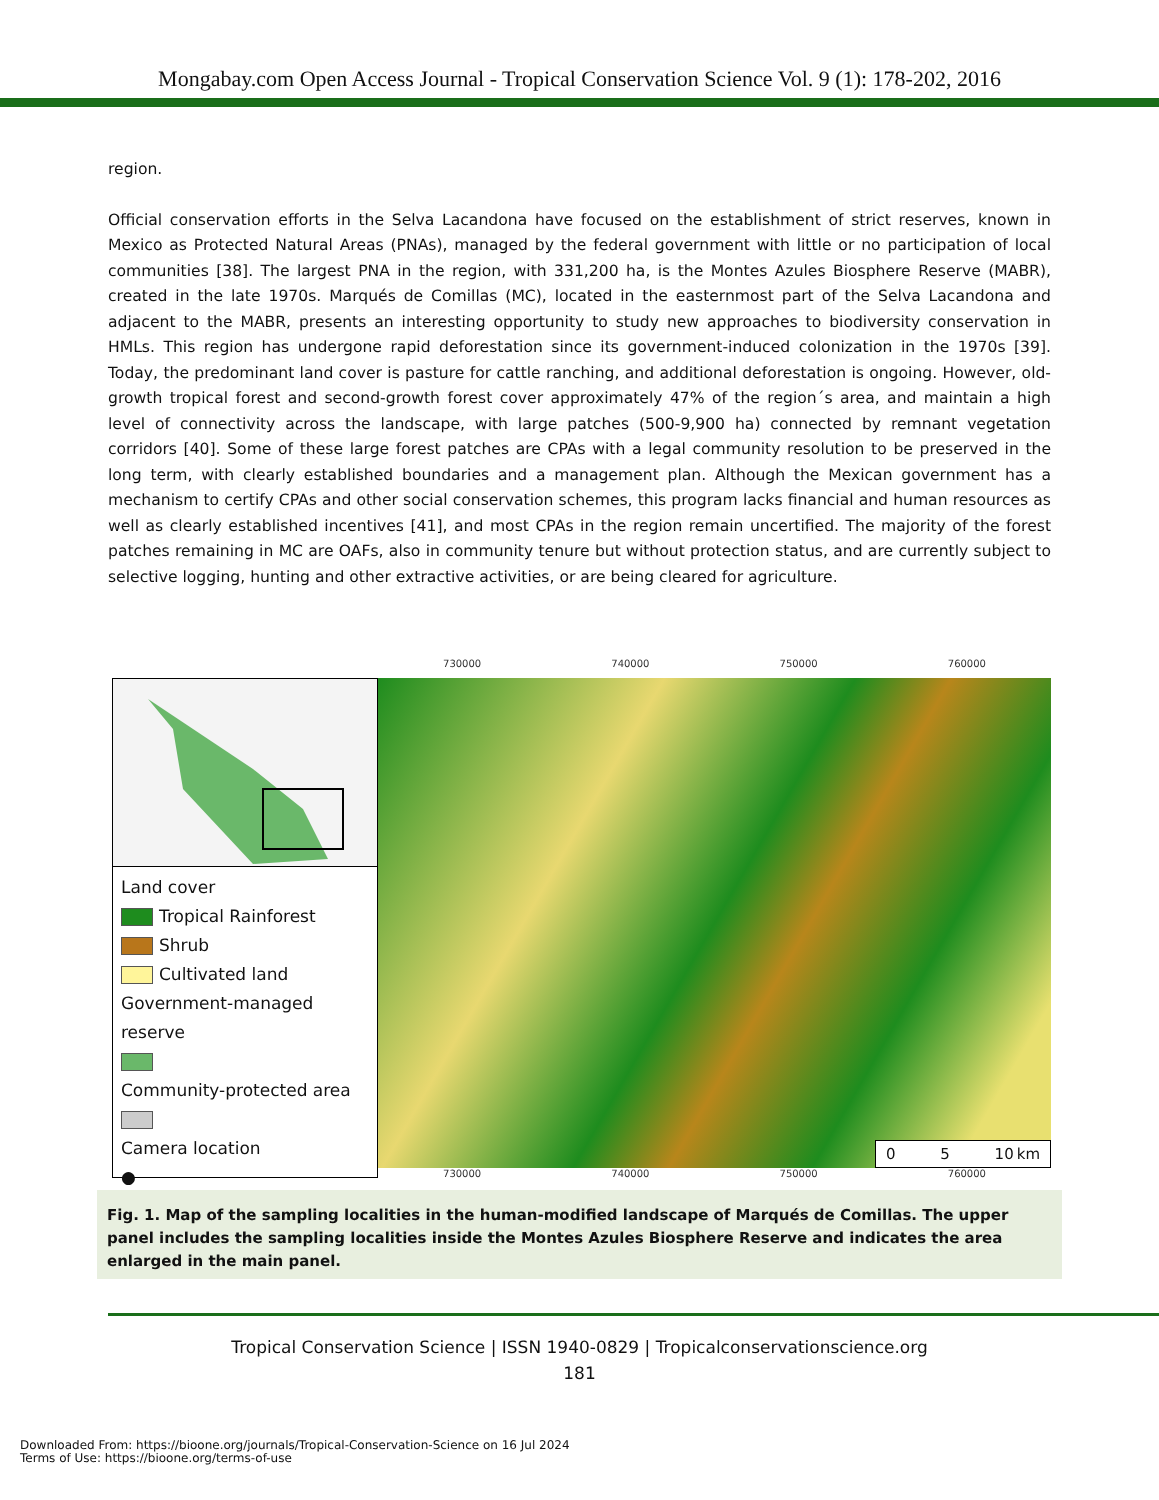Mongabay.com Open Access Journal - Tropical Conservation Science Vol. 9 (1): 178-202, 2016
region.
Official conservation efforts in the Selva Lacandona have focused on the establishment of strict reserves, known in Mexico as Protected Natural Areas (PNAs), managed by the federal government with little or no participation of local communities [38]. The largest PNA in the region, with 331,200 ha, is the Montes Azules Biosphere Reserve (MABR), created in the late 1970s. Marqués de Comillas (MC), located in the easternmost part of the Selva Lacandona and adjacent to the MABR, presents an interesting opportunity to study new approaches to biodiversity conservation in HMLs. This region has undergone rapid deforestation since its government-induced colonization in the 1970s [39]. Today, the predominant land cover is pasture for cattle ranching, and additional deforestation is ongoing. However, old-growth tropical forest and second-growth forest cover approximately 47% of the region´s area, and maintain a high level of connectivity across the landscape, with large patches (500-9,900 ha) connected by remnant vegetation corridors [40]. Some of these large forest patches are CPAs with a legal community resolution to be preserved in the long term, with clearly established boundaries and a management plan. Although the Mexican government has a mechanism to certify CPAs and other social conservation schemes, this program lacks financial and human resources as well as clearly established incentives [41], and most CPAs in the region remain uncertified. The majority of the forest patches remaining in MC are OAFs, also in community tenure but without protection status, and are currently subject to selective logging, hunting and other extractive activities, or are being cleared for agriculture.
Land cover
Tropical Rainforest
Shrub
Cultivated land
Government-managed reserve
Community-protected area
Camera location
●
730000 740000 750000 760000
0 5 10 km
730000 740000 750000 760000
Fig. 1. Map of the sampling localities in the human-modified landscape of Marqués de Comillas. The upper panel includes the sampling localities inside the Montes Azules Biosphere Reserve and indicates the area enlarged in the main panel.
Tropical Conservation Science | ISSN 1940-0829 | Tropicalconservationscience.org
181
Downloaded From: https://bioone.org/journals/Tropical-Conservation-Science on 16 Jul 2024
Terms of Use: https://bioone.org/terms-of-use